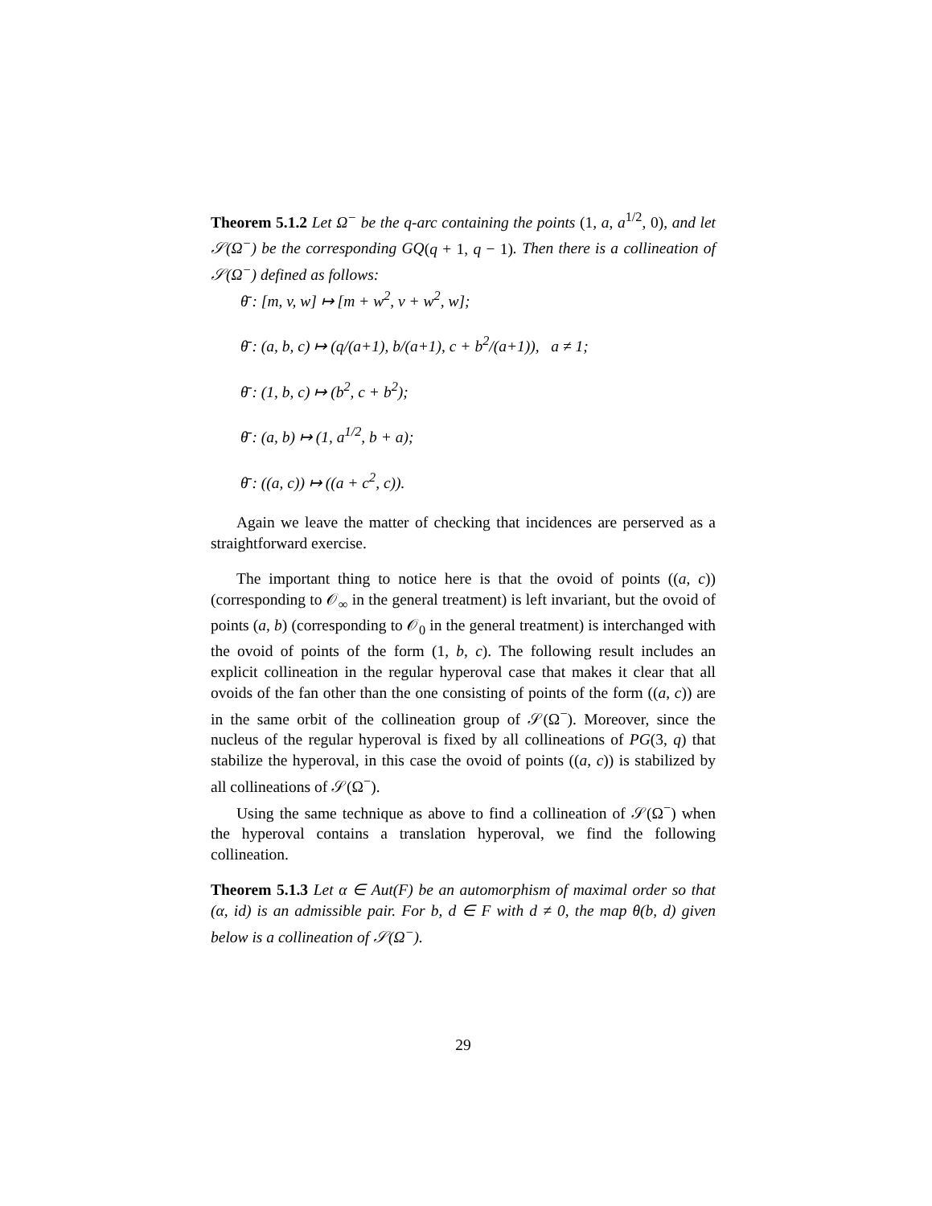Theorem 5.1.2 Let Ω<sup>−</sup> be the q-arc containing the points (1, a, a<sup>1/2</sup>, 0), and let 𝒮(Ω<sup>−</sup>) be the corresponding GQ(q + 1, q − 1). Then there is a collineation of 𝒮(Ω<sup>−</sup>) defined as follows:
θ̄ : [m, v, w] ↦ [m + w<sup>2</sup>, v + w<sup>2</sup>, w];
θ̄ : (a, b, c) ↦ (q/(a+1), b/(a+1), c + b<sup>2</sup>/(a+1)), a ≠ 1;
θ̄ : (1, b, c) ↦ (b<sup>2</sup>, c + b<sup>2</sup>);
θ̄ : (a, b) ↦ (1, a<sup>1/2</sup>, b + a);
θ̄ : ((a, c)) ↦ ((a + c<sup>2</sup>, c)).
Again we leave the matter of checking that incidences are perserved as a straightforward exercise.
The important thing to notice here is that the ovoid of points ((a, c)) (corresponding to 𝒪<sub>∞</sub> in the general treatment) is left invariant, but the ovoid of points (a, b) (corresponding to 𝒪<sub>0</sub> in the general treatment) is interchanged with the ovoid of points of the form (1, b, c). The following result includes an explicit collineation in the regular hyperoval case that makes it clear that all ovoids of the fan other than the one consisting of points of the form ((a, c)) are in the same orbit of the collineation group of 𝒮(Ω<sup>−</sup>). Moreover, since the nucleus of the regular hyperoval is fixed by all collineations of PG(3, q) that stabilize the hyperoval, in this case the ovoid of points ((a, c)) is stabilized by all collineations of 𝒮(Ω<sup>−</sup>).
Using the same technique as above to find a collineation of 𝒮(Ω<sup>−</sup>) when the hyperoval contains a translation hyperoval, we find the following collineation.
Theorem 5.1.3 Let α ∈ Aut(F) be an automorphism of maximal order so that (α, id) is an admissible pair. For b, d ∈ F with d ≠ 0, the map θ(b, d) given below is a collineation of 𝒮(Ω<sup>−</sup>).
29